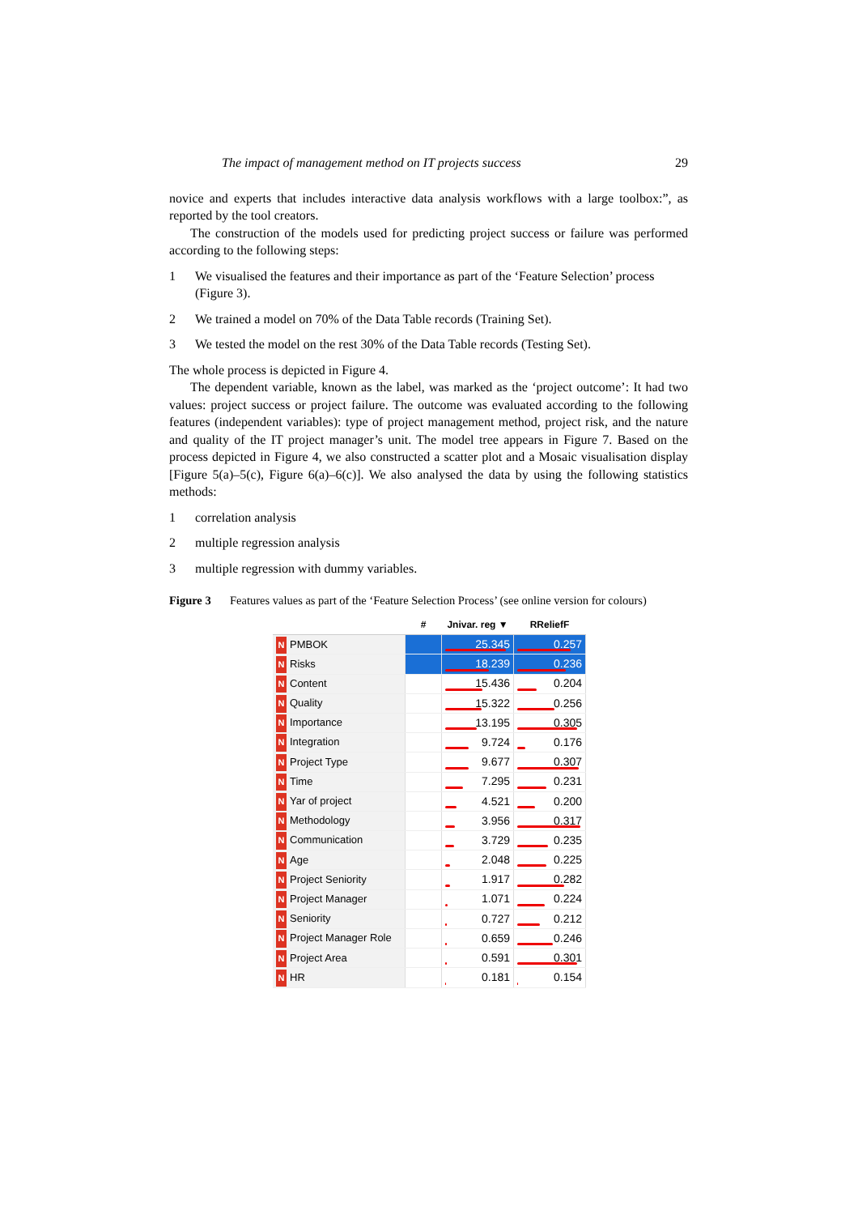The impact of management method on IT projects success 29
novice and experts that includes interactive data analysis workflows with a large toolbox:”, as reported by the tool creators.
The construction of the models used for predicting project success or failure was performed according to the following steps:
1 We visualised the features and their importance as part of the ‘Feature Selection’ process (Figure 3).
2 We trained a model on 70% of the Data Table records (Training Set).
3 We tested the model on the rest 30% of the Data Table records (Testing Set).
The whole process is depicted in Figure 4.
The dependent variable, known as the label, was marked as the ‘project outcome’: It had two values: project success or project failure. The outcome was evaluated according to the following features (independent variables): type of project management method, project risk, and the nature and quality of the IT project manager’s unit. The model tree appears in Figure 7. Based on the process depicted in Figure 4, we also constructed a scatter plot and a Mosaic visualisation display [Figure 5(a)–5(c), Figure 6(a)–6(c)]. We also analysed the data by using the following statistics methods:
1 correlation analysis
2 multiple regression analysis
3 multiple regression with dummy variables.
Figure 3 Features values as part of the ‘Feature Selection Process’ (see online version for colours)
| | # | Jnivar. reg ▼ | RReliefF |
| --- | --- | --- | --- |
| N PMBOK | | 25.345 | 0.257 |
| N Risks | | 18.239 | 0.236 |
| N Content | | 15.436 | 0.204 |
| N Quality | | 15.322 | 0.256 |
| N Importance | | 13.195 | 0.305 |
| N Integration | | 9.724 | 0.176 |
| N Project Type | | 9.677 | 0.307 |
| N Time | | 7.295 | 0.231 |
| N Yar of project | | 4.521 | 0.200 |
| N Methodology | | 3.956 | 0.317 |
| N Communication | | 3.729 | 0.235 |
| N Age | | 2.048 | 0.225 |
| N Project Seniority | | 1.917 | 0.282 |
| N Project Manager | | 1.071 | 0.224 |
| N Seniority | | 0.727 | 0.212 |
| N Project Manager Role | | 0.659 | 0.246 |
| N Project Area | | 0.591 | 0.301 |
| N HR | | 0.181 | 0.154 |